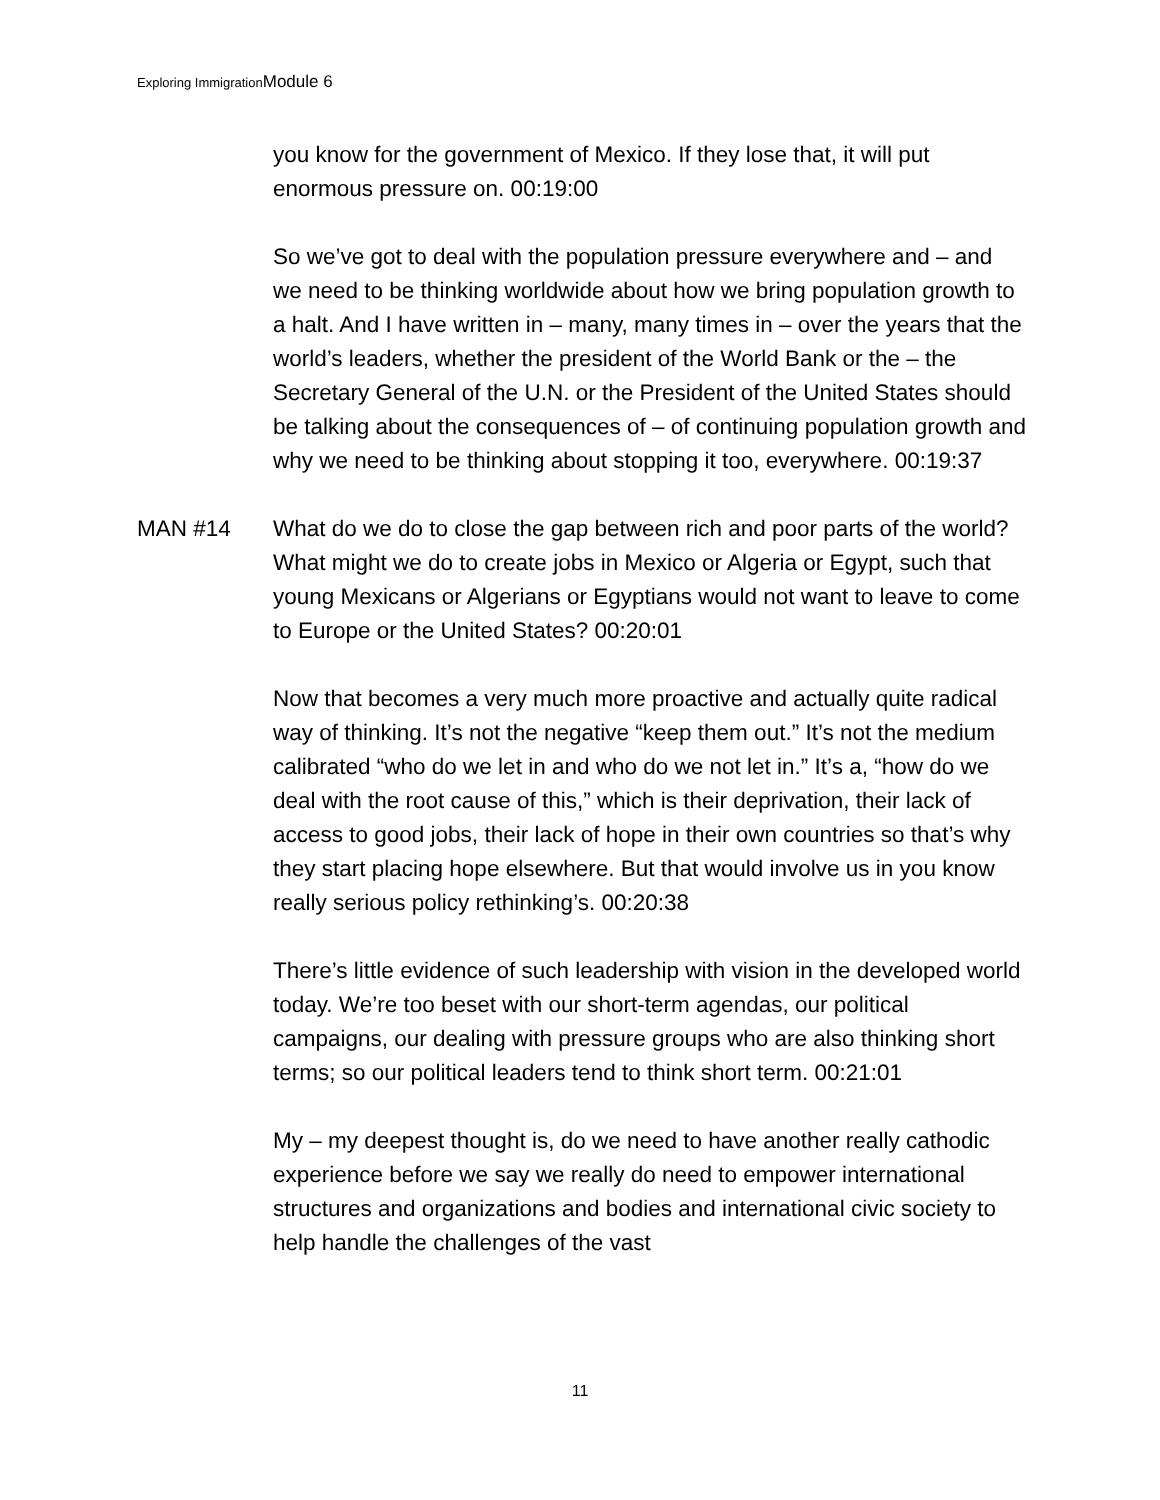Exploring ImmigrationModule 6
you know for the government of Mexico. If they lose that, it will put enormous pressure on. 00:19:00
So we’ve got to deal with the population pressure everywhere and – and we need to be thinking worldwide about how we bring population growth to a halt. And I have written in – many, many times in – over the years that the world’s leaders, whether the president of the World Bank or the – the Secretary General of the U.N. or the President of the United States should be talking about the consequences of – of continuing population growth and why we need to be thinking about stopping it too, everywhere. 00:19:37
MAN #14 What do we do to close the gap between rich and poor parts of the world? What might we do to create jobs in Mexico or Algeria or Egypt, such that young Mexicans or Algerians or Egyptians would not want to leave to come to Europe or the United States? 00:20:01
Now that becomes a very much more proactive and actually quite radical way of thinking. It’s not the negative “keep them out.” It’s not the medium calibrated “who do we let in and who do we not let in.” It’s a, “how do we deal with the root cause of this,” which is their deprivation, their lack of access to good jobs, their lack of hope in their own countries so that’s why they start placing hope elsewhere. But that would involve us in you know really serious policy rethinking’s. 00:20:38
There’s little evidence of such leadership with vision in the developed world today. We’re too beset with our short-term agendas, our political campaigns, our dealing with pressure groups who are also thinking short terms; so our political leaders tend to think short term. 00:21:01
My – my deepest thought is, do we need to have another really cathodic experience before we say we really do need to empower international structures and organizations and bodies and international civic society to help handle the challenges of the vast
11